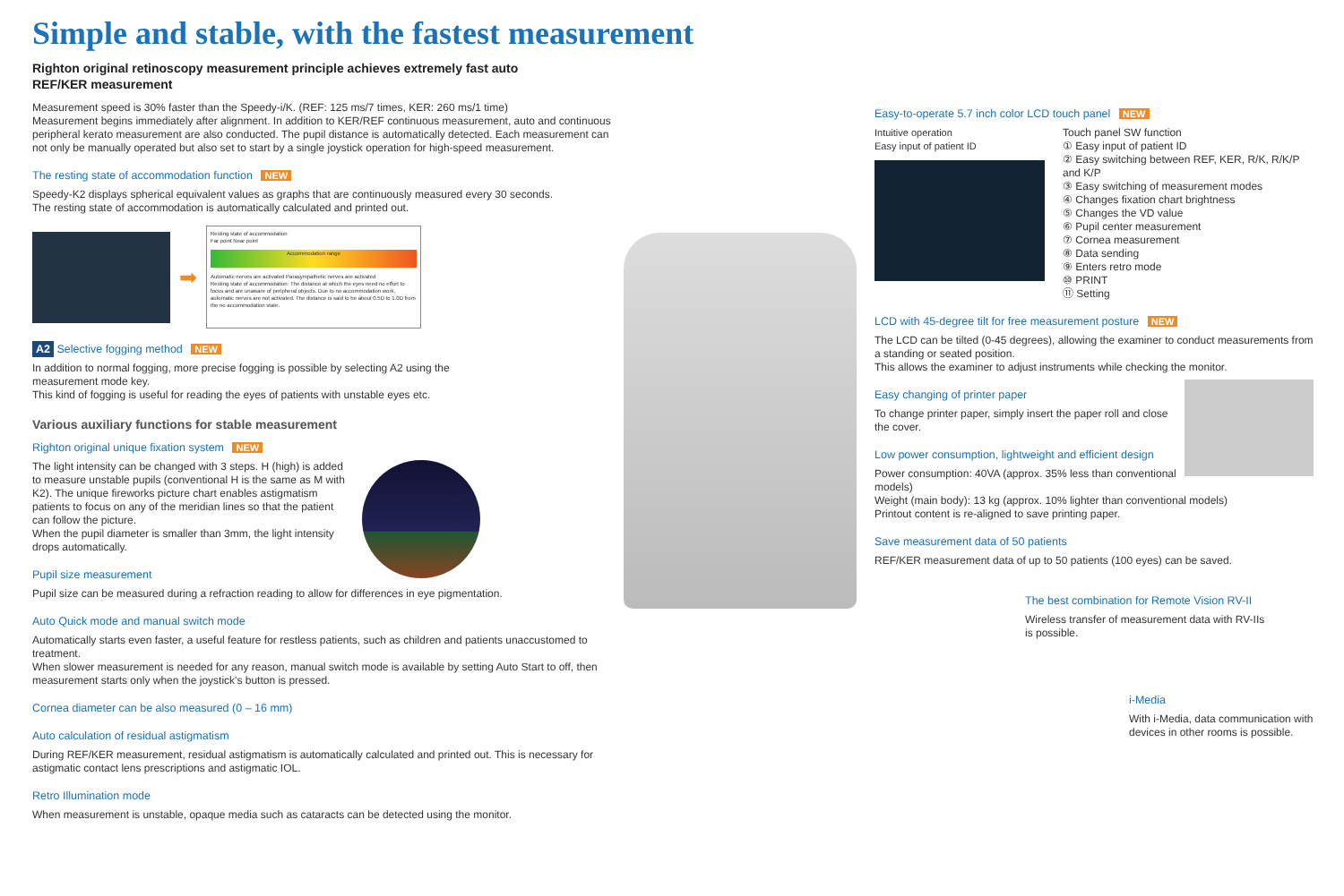Simple and stable, with the fastest measurement
Righton original retinoscopy measurement principle achieves extremely fast auto
REF/KER measurement
Measurement speed is 30% faster than the Speedy-i/K. (REF: 125 ms/7 times, KER: 260 ms/1 time)
Measurement begins immediately after alignment. In addition to KER/REF continuous measurement, auto and continuous peripheral kerato measurement are also conducted. The pupil distance is automatically detected. Each measurement can not only be manually operated but also set to start by a single joystick operation for high-speed measurement.
The resting state of accommodation function NEW
Speedy-K2 displays spherical equivalent values as graphs that are continuously measured every 30 seconds.
The resting state of accommodation is automatically calculated and printed out.
➡
Resting state of accommodation
Far point Near point
Accommodation range
Automatic nerves are activated Parasympathetic nerves are activated
Resting state of accommodation: The distance at which the eyes need no effort to focus and are unaware of peripheral objects. Due to no accommodation work, automatic nerves are not activated. The distance is said to be about 0.5D to 1.0D from the no accommodation state.
A2 Selective fogging method NEW
In addition to normal fogging, more precise fogging is possible by selecting A2 using the
measurement mode key.
This kind of fogging is useful for reading the eyes of patients with unstable eyes etc.
Various auxiliary functions for stable measurement
Righton original unique fixation system NEW
The light intensity can be changed with 3 steps. H (high) is added to measure unstable pupils (conventional H is the same as M with K2). The unique fireworks picture chart enables astigmatism patients to focus on any of the meridian lines so that the patient can follow the picture.
When the pupil diameter is smaller than 3mm, the light intensity drops automatically.
Pupil size measurement
Pupil size can be measured during a refraction reading to allow for differences in eye pigmentation.
Auto Quick mode and manual switch mode
Automatically starts even faster, a useful feature for restless patients, such as children and patients unaccustomed to treatment.
When slower measurement is needed for any reason, manual switch mode is available by setting Auto Start to off, then measurement starts only when the joystick's button is pressed.
Cornea diameter can be also measured (0 – 16 mm)
Auto calculation of residual astigmatism
During REF/KER measurement, residual astigmatism is automatically calculated and printed out. This is necessary for astigmatic contact lens prescriptions and astigmatic IOL.
Retro Illumination mode
When measurement is unstable, opaque media such as cataracts can be detected using the monitor.
Easy-to-operate 5.7 inch color LCD touch panel NEW
Intuitive operation
Easy input of patient ID
Touch panel SW function
① Easy input of patient ID
② Easy switching between REF, KER, R/K, R/K/P and K/P
③ Easy switching of measurement modes
④ Changes fixation chart brightness
⑤ Changes the VD value
⑥ Pupil center measurement
⑦ Cornea measurement
⑧ Data sending
⑨ Enters retro mode
⑩ PRINT
⑪ Setting
LCD with 45-degree tilt for free measurement posture NEW
The LCD can be tilted (0-45 degrees), allowing the examiner to conduct measurements from a standing or seated position.
This allows the examiner to adjust instruments while checking the monitor.
Easy changing of printer paper
To change printer paper, simply insert the paper roll and close the cover.
Low power consumption, lightweight and efficient design
Power consumption: 40VA (approx. 35% less than conventional models)
Weight (main body): 13 kg (approx. 10% lighter than conventional models)
Printout content is re-aligned to save printing paper.
Save measurement data of 50 patients
REF/KER measurement data of up to 50 patients (100 eyes) can be saved.
The best combination for Remote Vision RV-II
Wireless transfer of measurement data with RV-IIs
is possible.
i-Media
With i-Media, data communication with devices in other rooms is possible.